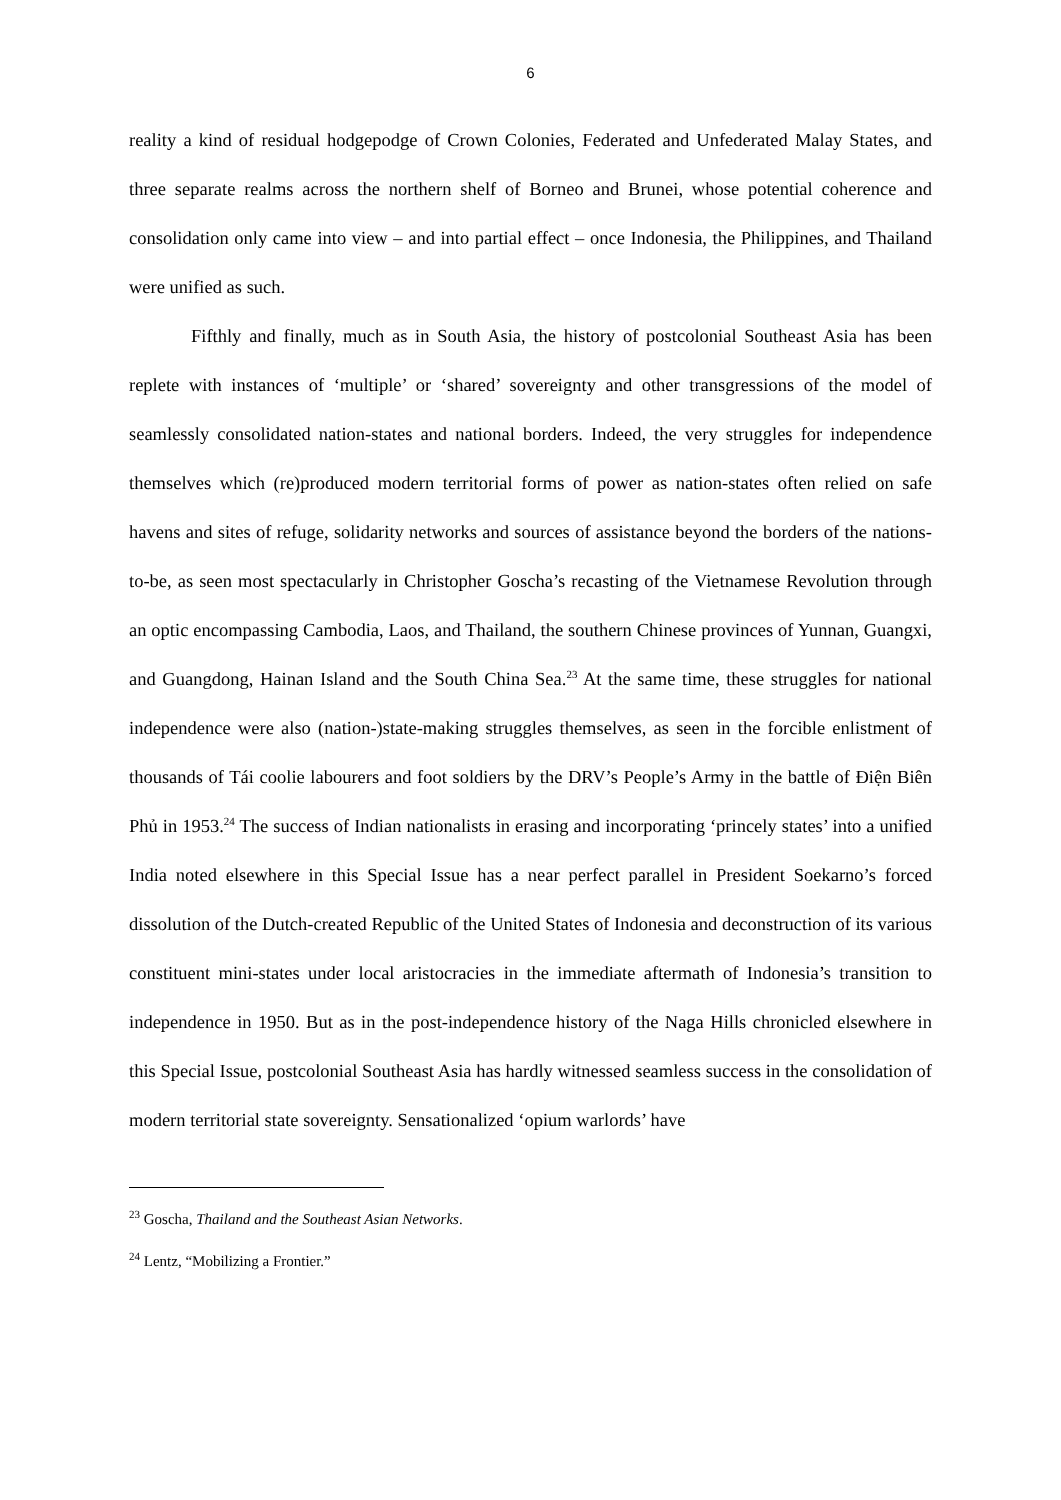6
reality a kind of residual hodgepodge of Crown Colonies, Federated and Unfederated Malay States, and three separate realms across the northern shelf of Borneo and Brunei, whose potential coherence and consolidation only came into view – and into partial effect – once Indonesia, the Philippines, and Thailand were unified as such.
Fifthly and finally, much as in South Asia, the history of postcolonial Southeast Asia has been replete with instances of ‘multiple’ or ‘shared’ sovereignty and other transgressions of the model of seamlessly consolidated nation-states and national borders. Indeed, the very struggles for independence themselves which (re)produced modern territorial forms of power as nation-states often relied on safe havens and sites of refuge, solidarity networks and sources of assistance beyond the borders of the nations-to-be, as seen most spectacularly in Christopher Goscha’s recasting of the Vietnamese Revolution through an optic encompassing Cambodia, Laos, and Thailand, the southern Chinese provinces of Yunnan, Guangxi, and Guangdong, Hainan Island and the South China Sea.<sup>23</sup> At the same time, these struggles for national independence were also (nation-)state-making struggles themselves, as seen in the forcible enlistment of thousands of Tái coolie labourers and foot soldiers by the DRV’s People’s Army in the battle of Điện Biên Phủ in 1953.<sup>24</sup> The success of Indian nationalists in erasing and incorporating ‘princely states’ into a unified India noted elsewhere in this Special Issue has a near perfect parallel in President Soekarno’s forced dissolution of the Dutch-created Republic of the United States of Indonesia and deconstruction of its various constituent mini-states under local aristocracies in the immediate aftermath of Indonesia’s transition to independence in 1950. But as in the post-independence history of the Naga Hills chronicled elsewhere in this Special Issue, postcolonial Southeast Asia has hardly witnessed seamless success in the consolidation of modern territorial state sovereignty. Sensationalized ‘opium warlords’ have
<sup>23</sup> Goscha, Thailand and the Southeast Asian Networks.
<sup>24</sup> Lentz, “Mobilizing a Frontier.”